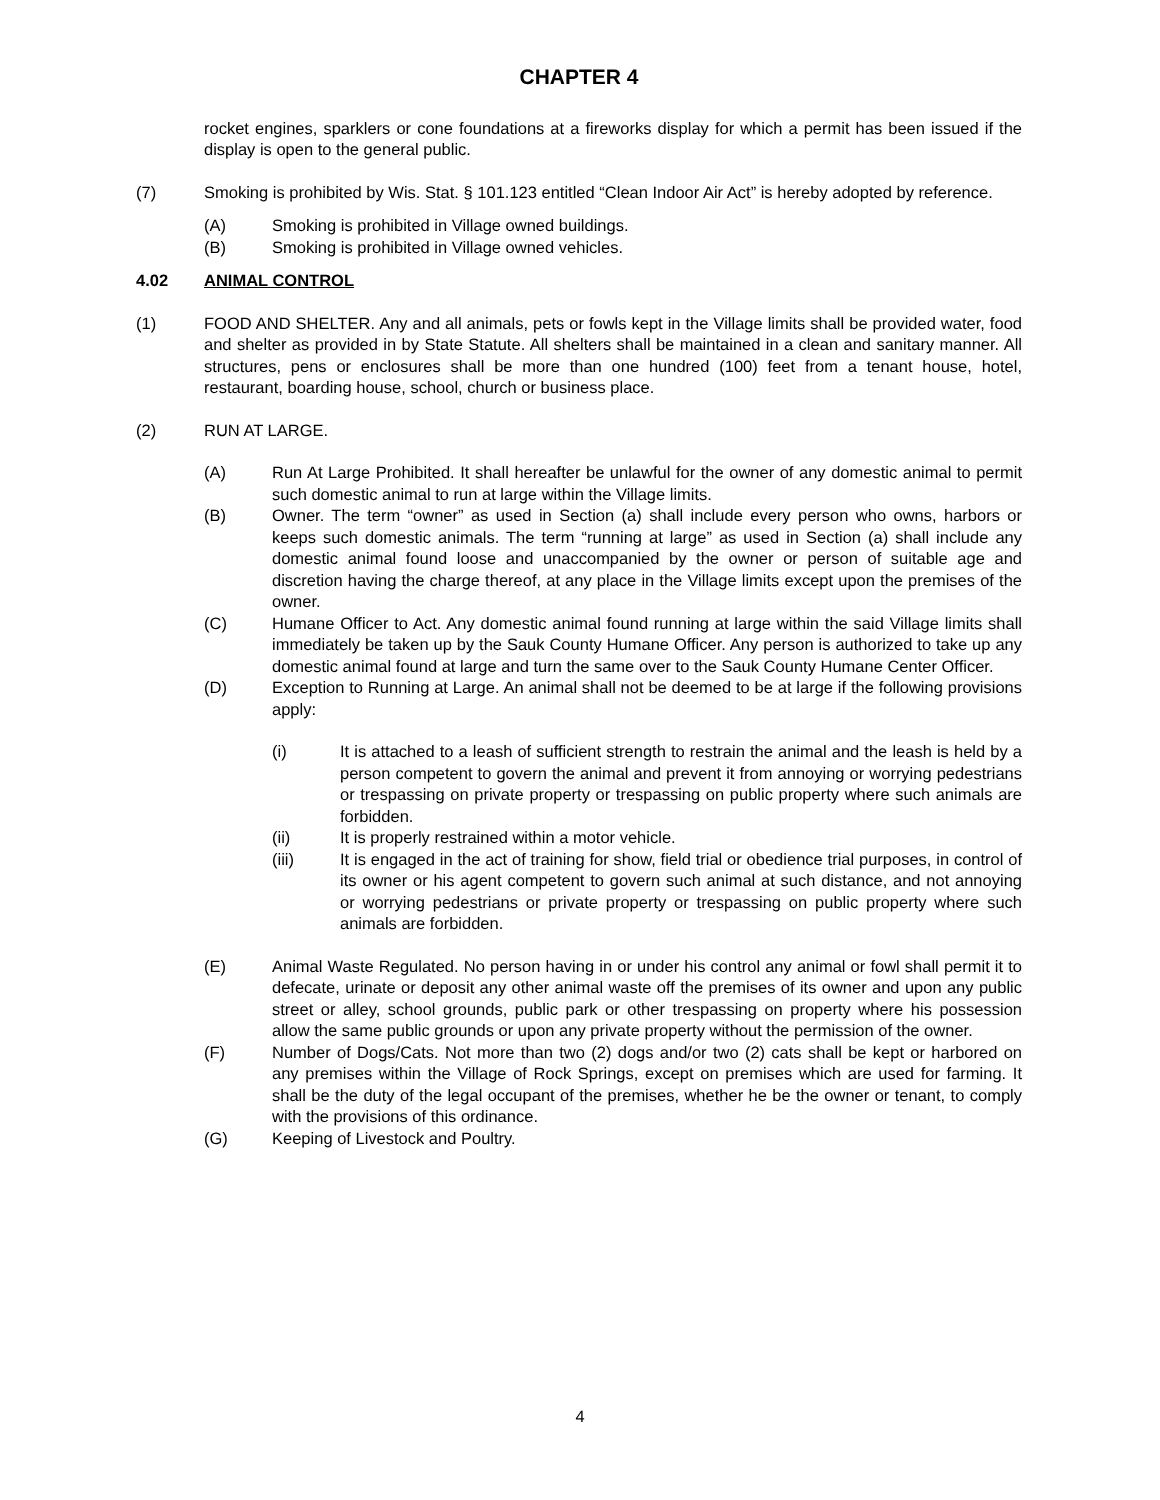CHAPTER 4
rocket engines, sparklers or cone foundations at a fireworks display for which a permit has been issued if the display is open to the general public.
(7) Smoking is prohibited by Wis. Stat. § 101.123 entitled “Clean Indoor Air Act” is hereby adopted by reference.
(A) Smoking is prohibited in Village owned buildings.
(B) Smoking is prohibited in Village owned vehicles.
4.02 ANIMAL CONTROL
(1) FOOD AND SHELTER. Any and all animals, pets or fowls kept in the Village limits shall be provided water, food and shelter as provided in by State Statute. All shelters shall be maintained in a clean and sanitary manner. All structures, pens or enclosures shall be more than one hundred (100) feet from a tenant house, hotel, restaurant, boarding house, school, church or business place.
(2) RUN AT LARGE.
(A) Run At Large Prohibited. It shall hereafter be unlawful for the owner of any domestic animal to permit such domestic animal to run at large within the Village limits.
(B) Owner. The term “owner” as used in Section (a) shall include every person who owns, harbors or keeps such domestic animals. The term “running at large” as used in Section (a) shall include any domestic animal found loose and unaccompanied by the owner or person of suitable age and discretion having the charge thereof, at any place in the Village limits except upon the premises of the owner.
(C) Humane Officer to Act. Any domestic animal found running at large within the said Village limits shall immediately be taken up by the Sauk County Humane Officer. Any person is authorized to take up any domestic animal found at large and turn the same over to the Sauk County Humane Center Officer.
(D) Exception to Running at Large. An animal shall not be deemed to be at large if the following provisions apply:
(i) It is attached to a leash of sufficient strength to restrain the animal and the leash is held by a person competent to govern the animal and prevent it from annoying or worrying pedestrians or trespassing on private property or trespassing on public property where such animals are forbidden.
(ii) It is properly restrained within a motor vehicle.
(iii) It is engaged in the act of training for show, field trial or obedience trial purposes, in control of its owner or his agent competent to govern such animal at such distance, and not annoying or worrying pedestrians or private property or trespassing on public property where such animals are forbidden.
(E) Animal Waste Regulated. No person having in or under his control any animal or fowl shall permit it to defecate, urinate or deposit any other animal waste off the premises of its owner and upon any public street or alley, school grounds, public park or other trespassing on property where his possession allow the same public grounds or upon any private property without the permission of the owner.
(F) Number of Dogs/Cats. Not more than two (2) dogs and/or two (2) cats shall be kept or harbored on any premises within the Village of Rock Springs, except on premises which are used for farming. It shall be the duty of the legal occupant of the premises, whether he be the owner or tenant, to comply with the provisions of this ordinance.
(G) Keeping of Livestock and Poultry.
4